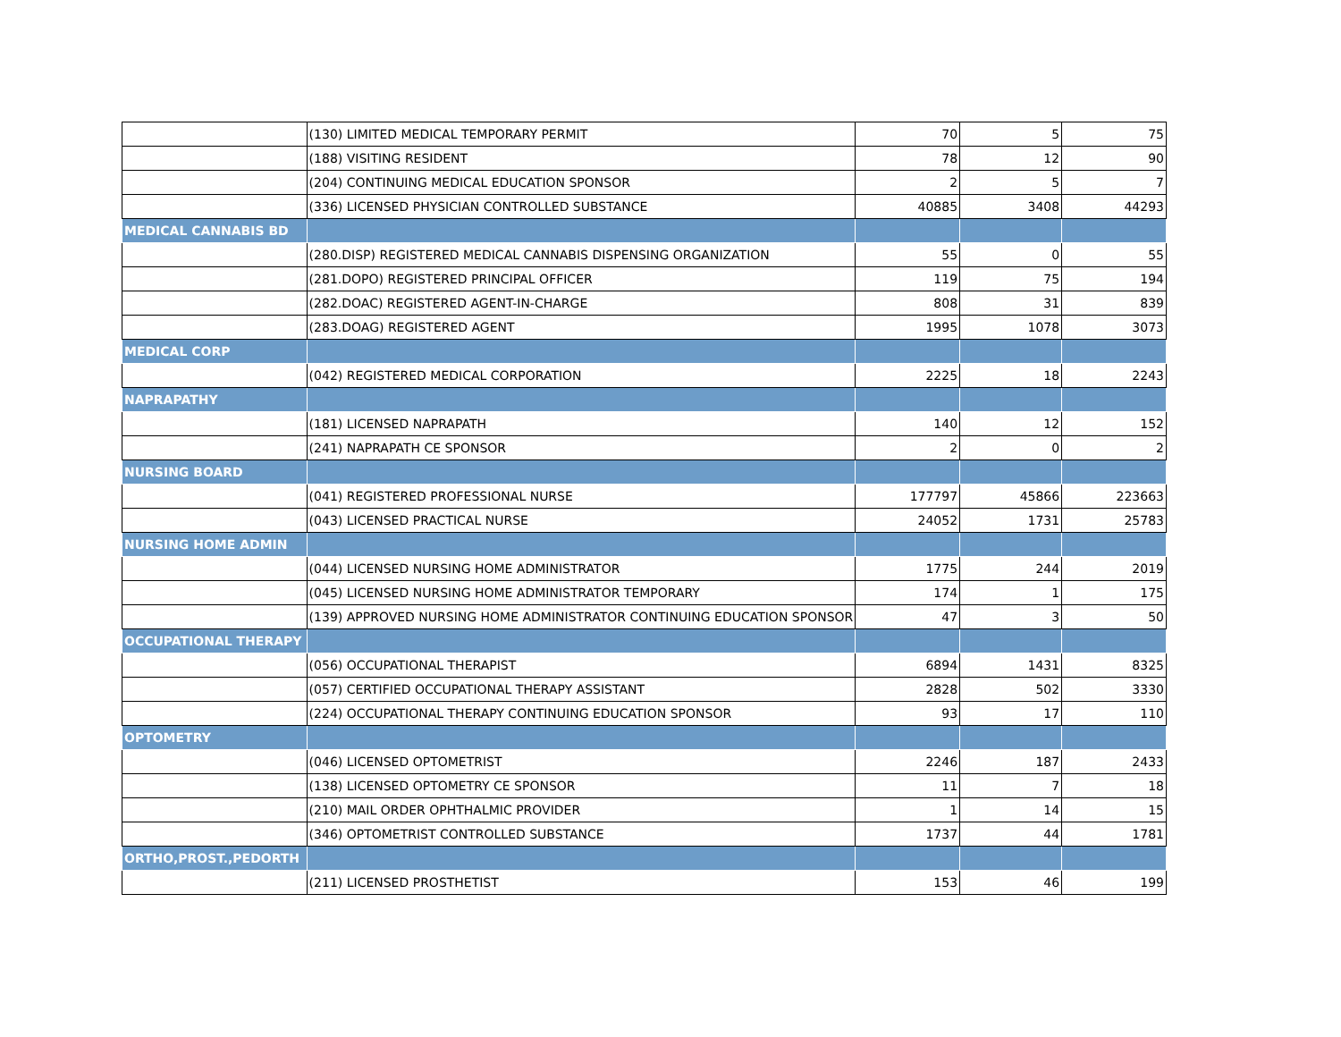| | (130) LIMITED MEDICAL TEMPORARY PERMIT | 70 | 5 | 75 |
| | (188) VISITING RESIDENT | 78 | 12 | 90 |
| | (204) CONTINUING MEDICAL EDUCATION SPONSOR | 2 | 5 | 7 |
| | (336) LICENSED PHYSICIAN CONTROLLED SUBSTANCE | 40885 | 3408 | 44293 |
| MEDICAL CANNABIS BD | | | | |
| | (280.DISP) REGISTERED MEDICAL CANNABIS DISPENSING ORGANIZATION | 55 | 0 | 55 |
| | (281.DOPO) REGISTERED PRINCIPAL OFFICER | 119 | 75 | 194 |
| | (282.DOAC) REGISTERED AGENT-IN-CHARGE | 808 | 31 | 839 |
| | (283.DOAG) REGISTERED AGENT | 1995 | 1078 | 3073 |
| MEDICAL CORP | | | | |
| | (042) REGISTERED MEDICAL CORPORATION | 2225 | 18 | 2243 |
| NAPRAPATHY | | | | |
| | (181) LICENSED NAPRAPATH | 140 | 12 | 152 |
| | (241) NAPRAPATH CE SPONSOR | 2 | 0 | 2 |
| NURSING BOARD | | | | |
| | (041) REGISTERED PROFESSIONAL NURSE | 177797 | 45866 | 223663 |
| | (043) LICENSED PRACTICAL NURSE | 24052 | 1731 | 25783 |
| NURSING HOME ADMIN | | | | |
| | (044) LICENSED NURSING HOME ADMINISTRATOR | 1775 | 244 | 2019 |
| | (045) LICENSED NURSING HOME ADMINISTRATOR TEMPORARY | 174 | 1 | 175 |
| | (139) APPROVED NURSING HOME ADMINISTRATOR CONTINUING EDUCATION SPONSOR | 47 | 3 | 50 |
| OCCUPATIONAL THERAPY | | | | |
| | (056) OCCUPATIONAL THERAPIST | 6894 | 1431 | 8325 |
| | (057) CERTIFIED OCCUPATIONAL THERAPY ASSISTANT | 2828 | 502 | 3330 |
| | (224) OCCUPATIONAL THERAPY CONTINUING EDUCATION SPONSOR | 93 | 17 | 110 |
| OPTOMETRY | | | | |
| | (046) LICENSED OPTOMETRIST | 2246 | 187 | 2433 |
| | (138) LICENSED OPTOMETRY CE SPONSOR | 11 | 7 | 18 |
| | (210) MAIL ORDER OPHTHALMIC PROVIDER | 1 | 14 | 15 |
| | (346) OPTOMETRIST CONTROLLED SUBSTANCE | 1737 | 44 | 1781 |
| ORTHO,PROST.,PEDORTH | | | | |
| | (211) LICENSED PROSTHETIST | 153 | 46 | 199 |